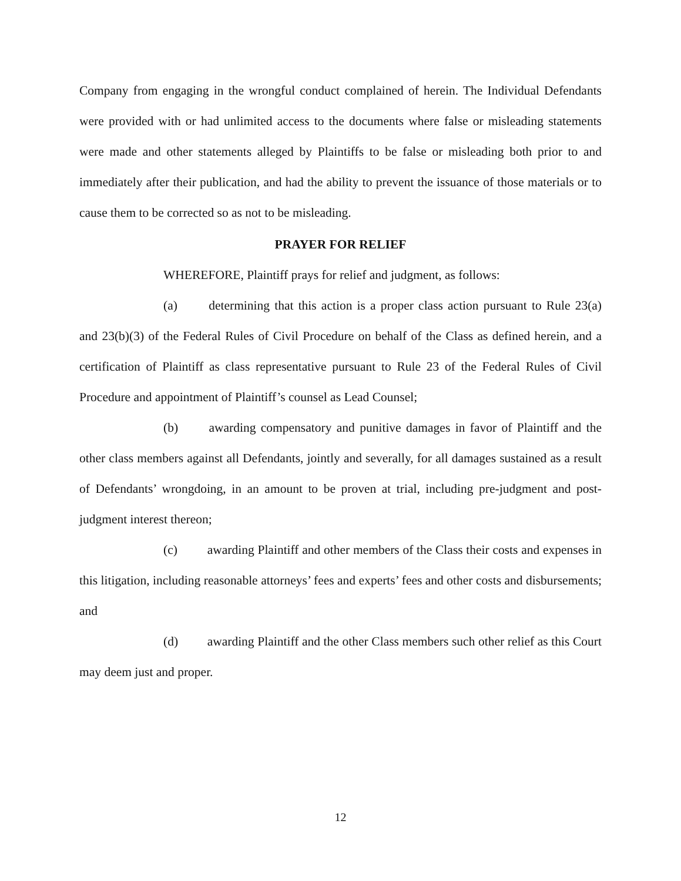Company from engaging in the wrongful conduct complained of herein. The Individual Defendants were provided with or had unlimited access to the documents where false or misleading statements were made and other statements alleged by Plaintiffs to be false or misleading both prior to and immediately after their publication, and had the ability to prevent the issuance of those materials or to cause them to be corrected so as not to be misleading.
PRAYER FOR RELIEF
WHEREFORE, Plaintiff prays for relief and judgment, as follows:
(a) determining that this action is a proper class action pursuant to Rule 23(a) and 23(b)(3) of the Federal Rules of Civil Procedure on behalf of the Class as defined herein, and a certification of Plaintiff as class representative pursuant to Rule 23 of the Federal Rules of Civil Procedure and appointment of Plaintiff’s counsel as Lead Counsel;
(b) awarding compensatory and punitive damages in favor of Plaintiff and the other class members against all Defendants, jointly and severally, for all damages sustained as a result of Defendants’ wrongdoing, in an amount to be proven at trial, including pre-judgment and post-judgment interest thereon;
(c) awarding Plaintiff and other members of the Class their costs and expenses in this litigation, including reasonable attorneys’ fees and experts’ fees and other costs and disbursements; and
(d) awarding Plaintiff and the other Class members such other relief as this Court may deem just and proper.
12